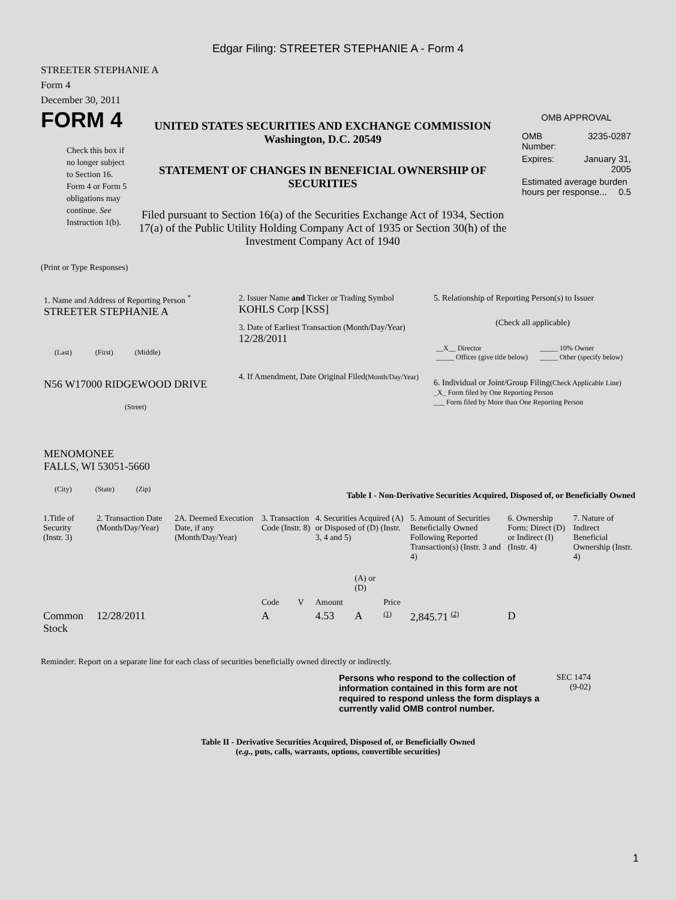Edgar Filing: STREETER STEPHANIE A - Form 4
STREETER STEPHANIE A
Form 4
December 30, 2011
FORM 4
Check this box if no longer subject to Section 16. Form 4 or Form 5 obligations may continue. See Instruction 1(b).
UNITED STATES SECURITIES AND EXCHANGE COMMISSION
Washington, D.C. 20549
STATEMENT OF CHANGES IN BENEFICIAL OWNERSHIP OF SECURITIES
Filed pursuant to Section 16(a) of the Securities Exchange Act of 1934, Section 17(a) of the Public Utility Holding Company Act of 1935 or Section 30(h) of the Investment Company Act of 1940
OMB APPROVAL
| OMB Number: | 3235-0287 |
| Expires: | January 31, 2005 |
| Estimated average burden hours per response... 0.5 | |
(Print or Type Responses)
1. Name and Address of Reporting Person <sup>*</sup>
STREETER STEPHANIE A
(Last) (First) (Middle)
N56 W17000 RIDGEWOOD DRIVE
(Street)
MENOMONEE
FALLS, WI 53051-5660
(City) (State) (Zip)
2. Issuer Name and Ticker or Trading Symbol
KOHLS Corp [KSS]
3. Date of Earliest Transaction (Month/Day/Year)
12/28/2011
4. If Amendment, Date Original Filed(Month/Day/Year)
5. Relationship of Reporting Person(s) to Issuer
(Check all applicable)
| __X__ Director _____ Officer (give title below) | _____ 10% Owner _____ Other (specify below) |
6. Individual or Joint/Group Filing(Check Applicable Line)
_X_ Form filed by One Reporting Person
___ Form filed by More than One Reporting Person
Table I - Non-Derivative Securities Acquired, Disposed of, or Beneficially Owned
| 1.Title of Security (Instr. 3) | 2. Transaction Date (Month/Day/Year) | 2A. Deemed Execution Date, if any (Month/Day/Year) | 3. Transaction Code (Instr. 8) | | 4. Securities Acquired (A) or Disposed of (D) (Instr. 3, 4 and 5) | | | 5. Amount of Securities Beneficially Owned Following Reported Transaction(s) (Instr. 3 and 4) | 6. Ownership Form: Direct (D) or Indirect (I) (Instr. 4) | 7. Nature of Indirect Beneficial Ownership (Instr. 4) |
| --- | --- | --- | --- | --- | --- | --- | --- | --- | --- | --- |
| | | | Code | V | Amount | (A) or (D) | Price | | | |
| Common Stock | 12/28/2011 | | A | | 4.53 | A | <sup>(1)</sup> | 2,845.71 <sup>(2)</sup> | D | |
Reminder: Report on a separate line for each class of securities beneficially owned directly or indirectly.
Persons who respond to the collection of information contained in this form are not required to respond unless the form displays a currently valid OMB control number.
SEC 1474
(9-02)
Table II - Derivative Securities Acquired, Disposed of, or Beneficially Owned
(e.g., puts, calls, warrants, options, convertible securities)
1